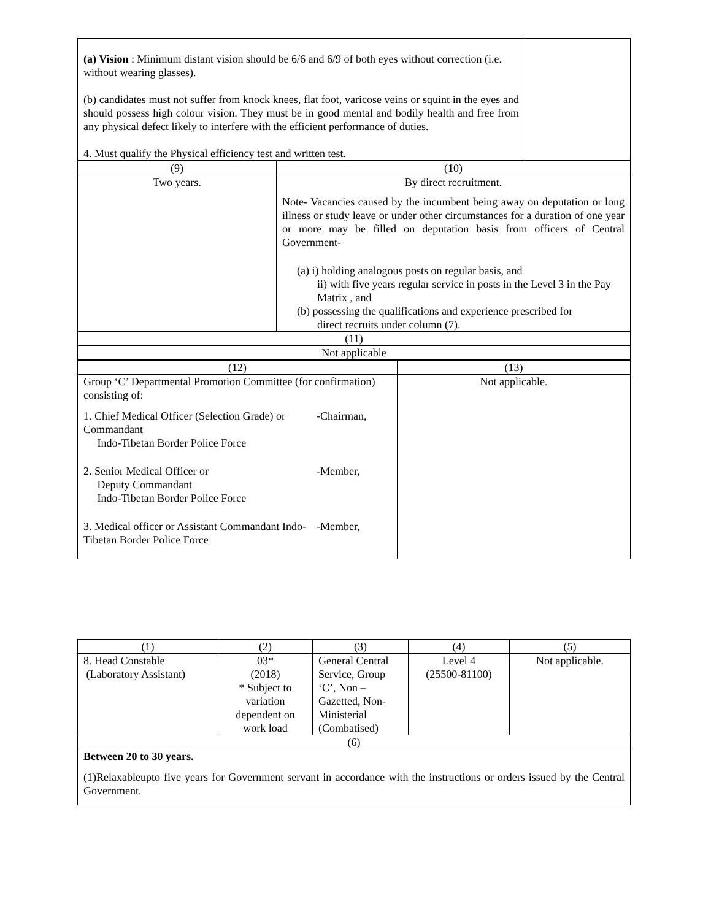| (a) Vision : Minimum distant vision should be 6/6 and 6/9 of both eyes without correction (i.e. without wearing glasses). (b) candidates must not suffer from knock knees, flat foot, varicose veins or squint in the eyes and should possess high colour vision. They must be in good mental and bodily health and free from any physical defect likely to interfere with the efficient performance of duties. 4. Must qualify the Physical efficiency test and written test. | |
| (9) | (10) |
| --- | --- |
| Two years. | By direct recruitment. Note- Vacancies caused by the incumbent being away on deputation or long illness or study leave or under other circumstances for a duration of one year or more may be filled on deputation basis from officers of Central Government- (a) i) holding analogous posts on regular basis, and ii) with five years regular service in posts in the Level 3 in the Pay Matrix , and (b) possessing the qualifications and experience prescribed for direct recruits under column (7). |
| (11) | |
| Not applicable | |
| (12) | (13) |
| --- | --- |
| Group ‘C’ Departmental Promotion Committee (for confirmation) consisting of: 1. Chief Medical Officer (Selection Grade) or Commandant Indo-Tibetan Border Police Force -Chairman, 2. Senior Medical Officer or Deputy Commandant Indo-Tibetan Border Police Force -Member, 3. Medical officer or Assistant Commandant Indo-Tibetan Border Police Force -Member, | Not applicable. |
| (1) | (2) | (3) | (4) | (5) |
| --- | --- | --- | --- | --- |
| 8. Head Constable (Laboratory Assistant) | 03* (2018) * Subject to variation dependent on work load | General Central Service, Group ‘C’, Non – Gazetted, Non-Ministerial (Combatised) | Level 4 (25500-81100) | Not applicable. |
| (6) | | | | |
| Between 20 to 30 years. (1)Relaxableupto five years for Government servant in accordance with the instructions or orders issued by the Central Government. | | | | |